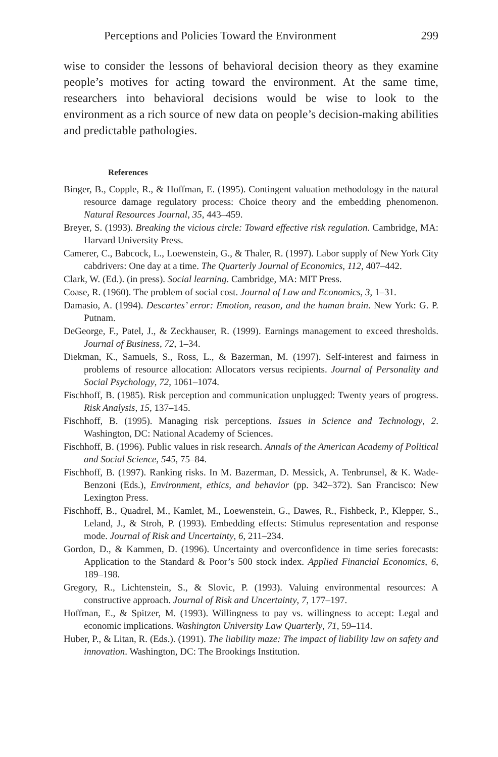Perceptions and Policies Toward the Environment 299
wise to consider the lessons of behavioral decision theory as they examine people’s motives for acting toward the environment. At the same time, researchers into behavioral decisions would be wise to look to the environment as a rich source of new data on people’s decision-making abilities and predictable pathologies.
References
Binger, B., Copple, R., & Hoffman, E. (1995). Contingent valuation methodology in the natural resource damage regulatory process: Choice theory and the embedding phenomenon. Natural Resources Journal, 35, 443–459.
Breyer, S. (1993). Breaking the vicious circle: Toward effective risk regulation. Cambridge, MA: Harvard University Press.
Camerer, C., Babcock, L., Loewenstein, G., & Thaler, R. (1997). Labor supply of New York City cabdrivers: One day at a time. The Quarterly Journal of Economics, 112, 407–442.
Clark, W. (Ed.). (in press). Social learning. Cambridge, MA: MIT Press.
Coase, R. (1960). The problem of social cost. Journal of Law and Economics, 3, 1–31.
Damasio, A. (1994). Descartes’ error: Emotion, reason, and the human brain. New York: G. P. Putnam.
DeGeorge, F., Patel, J., & Zeckhauser, R. (1999). Earnings management to exceed thresholds. Journal of Business, 72, 1–34.
Diekman, K., Samuels, S., Ross, L., & Bazerman, M. (1997). Self-interest and fairness in problems of resource allocation: Allocators versus recipients. Journal of Personality and Social Psychology, 72, 1061–1074.
Fischhoff, B. (1985). Risk perception and communication unplugged: Twenty years of progress. Risk Analysis, 15, 137–145.
Fischhoff, B. (1995). Managing risk perceptions. Issues in Science and Technology, 2. Washington, DC: National Academy of Sciences.
Fischhoff, B. (1996). Public values in risk research. Annals of the American Academy of Political and Social Science, 545, 75–84.
Fischhoff, B. (1997). Ranking risks. In M. Bazerman, D. Messick, A. Tenbrunsel, & K. Wade-Benzoni (Eds.), Environment, ethics, and behavior (pp. 342–372). San Francisco: New Lexington Press.
Fischhoff, B., Quadrel, M., Kamlet, M., Loewenstein, G., Dawes, R., Fishbeck, P., Klepper, S., Leland, J., & Stroh, P. (1993). Embedding effects: Stimulus representation and response mode. Journal of Risk and Uncertainty, 6, 211–234.
Gordon, D., & Kammen, D. (1996). Uncertainty and overconfidence in time series forecasts: Application to the Standard & Poor’s 500 stock index. Applied Financial Economics, 6, 189–198.
Gregory, R., Lichtenstein, S., & Slovic, P. (1993). Valuing environmental resources: A constructive approach. Journal of Risk and Uncertainty, 7, 177–197.
Hoffman, E., & Spitzer, M. (1993). Willingness to pay vs. willingness to accept: Legal and economic implications. Washington University Law Quarterly, 71, 59–114.
Huber, P., & Litan, R. (Eds.). (1991). The liability maze: The impact of liability law on safety and innovation. Washington, DC: The Brookings Institution.